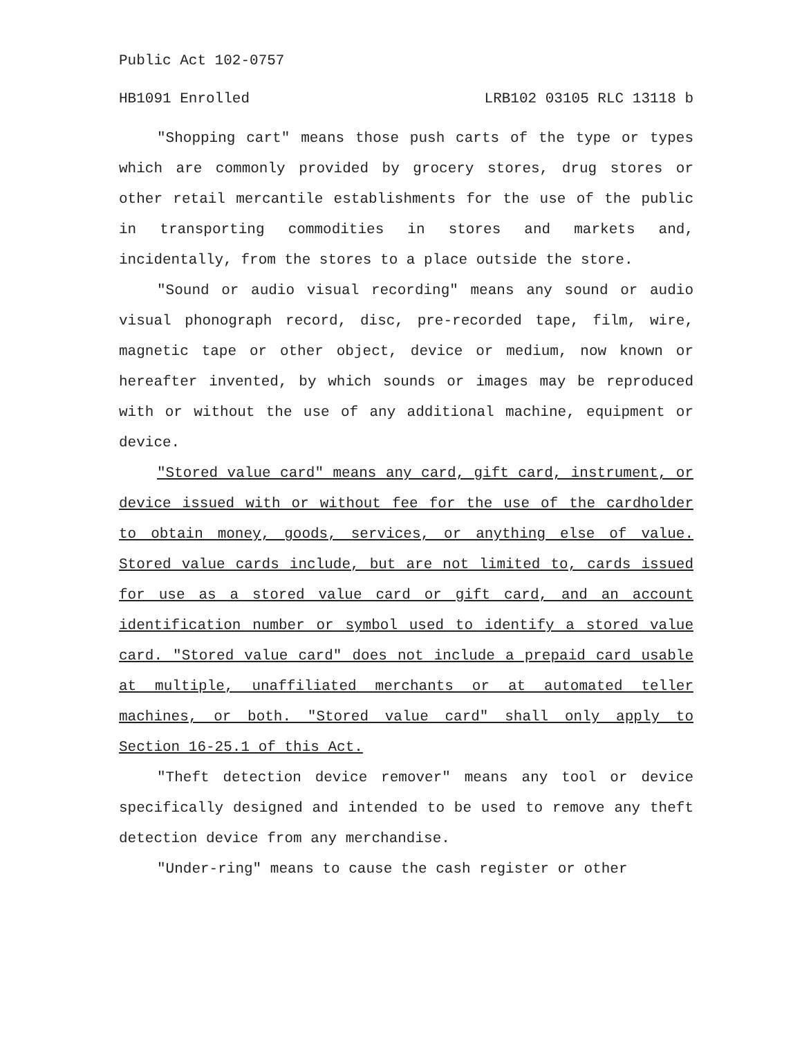Public Act 102-0757
HB1091 Enrolled LRB102 03105 RLC 13118 b
"Shopping cart" means those push carts of the type or types which are commonly provided by grocery stores, drug stores or other retail mercantile establishments for the use of the public in transporting commodities in stores and markets and, incidentally, from the stores to a place outside the store.
"Sound or audio visual recording" means any sound or audio visual phonograph record, disc, pre-recorded tape, film, wire, magnetic tape or other object, device or medium, now known or hereafter invented, by which sounds or images may be reproduced with or without the use of any additional machine, equipment or device.
"Stored value card" means any card, gift card, instrument, or device issued with or without fee for the use of the cardholder to obtain money, goods, services, or anything else of value. Stored value cards include, but are not limited to, cards issued for use as a stored value card or gift card, and an account identification number or symbol used to identify a stored value card. "Stored value card" does not include a prepaid card usable at multiple, unaffiliated merchants or at automated teller machines, or both. "Stored value card" shall only apply to Section 16-25.1 of this Act.
"Theft detection device remover" means any tool or device specifically designed and intended to be used to remove any theft detection device from any merchandise.
"Under-ring" means to cause the cash register or other